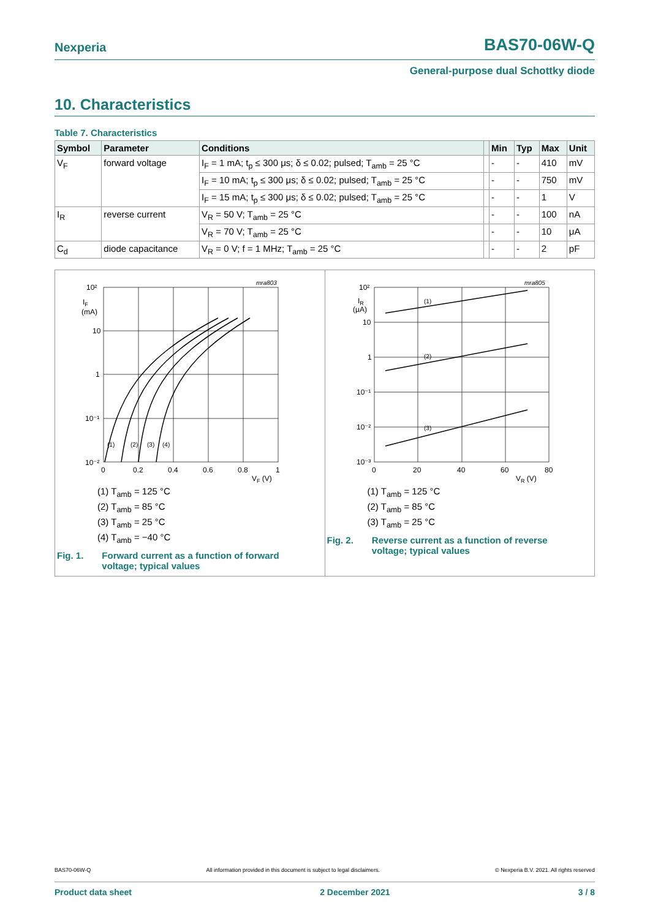Nexperia BAS70-06W-Q
General-purpose dual Schottky diode
10. Characteristics
Table 7. Characteristics
| Symbol | Parameter | Conditions | | Min | Typ | Max | Unit |
| --- | --- | --- | --- | --- | --- | --- | --- |
| V<sub>F</sub> | forward voltage | I<sub>F</sub> = 1 mA; t<sub>p</sub> ≤ 300 μs; δ ≤ 0.02; pulsed; T<sub>amb</sub> = 25 °C | | - | - | 410 | mV |
| | | I<sub>F</sub> = 10 mA; t<sub>p</sub> ≤ 300 μs; δ ≤ 0.02; pulsed; T<sub>amb</sub> = 25 °C | | - | - | 750 | mV |
| | | I<sub>F</sub> = 15 mA; t<sub>p</sub> ≤ 300 μs; δ ≤ 0.02; pulsed; T<sub>amb</sub> = 25 °C | | - | - | 1 | V |
| I<sub>R</sub> | reverse current | V<sub>R</sub> = 50 V; T<sub>amb</sub> = 25 °C | | - | - | 100 | nA |
| | | V<sub>R</sub> = 70 V; T<sub>amb</sub> = 25 °C | | - | - | 10 | μA |
| C<sub>d</sub> | diode capacitance | V<sub>R</sub> = 0 V; f = 1 MHz; T<sub>amb</sub> = 25 °C | | - | - | 2 | pF |
mra803
10²
IF
(mA)
10
1
10⁻¹
10⁻²
0
0.2
0.4
0.6
0.8
1
VF (V)
(1)
(2)
(3)
(4)
(1) T<sub>amb</sub> = 125 °C
(2) T<sub>amb</sub> = 85 °C
(3) T<sub>amb</sub> = 25 °C
(4) T<sub>amb</sub> = −40 °C
Fig. 1. Forward current as a function of forward
voltage; typical values
mra805
10²
IR
(μA)
10
1
10⁻¹
10⁻²
10⁻³
0
20
40
60
80
VR (V)
(1)
(2)
(3)
(1) T<sub>amb</sub> = 125 °C
(2) T<sub>amb</sub> = 85 °C
(3) T<sub>amb</sub> = 25 °C
Fig. 2. Reverse current as a function of reverse
voltage; typical values
BAS70-06W-Q All information provided in this document is subject to legal disclaimers. © Nexperia B.V. 2021. All rights reserved
Product data sheet 2 December 2021 3 / 8